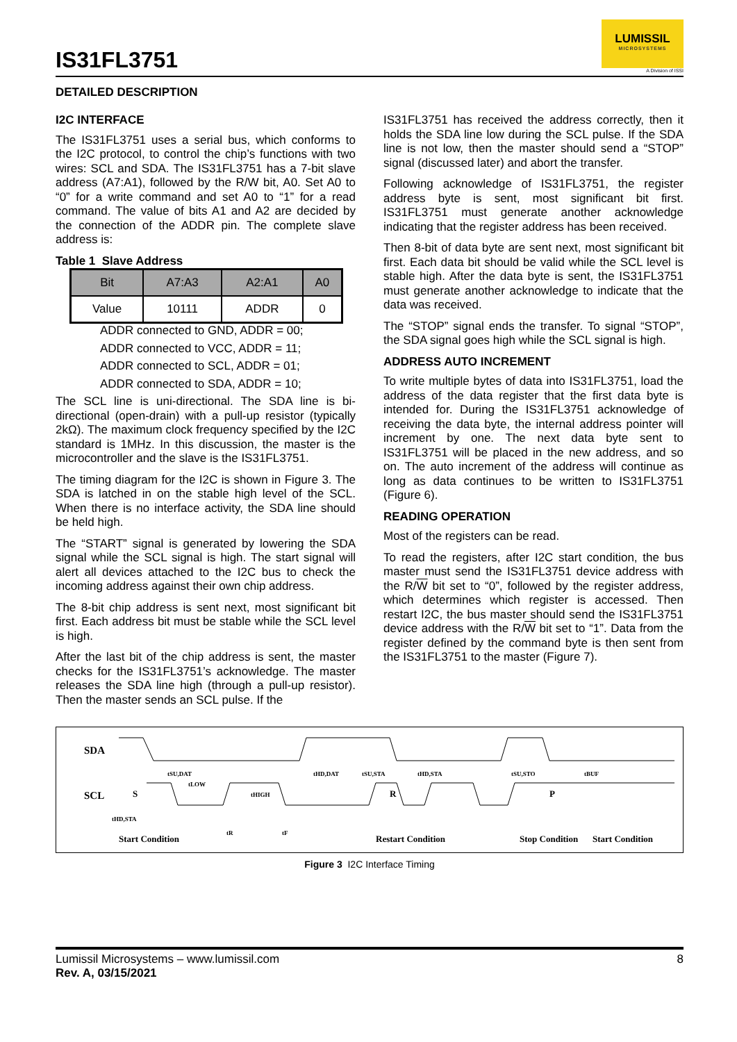IS31FL3751
LUMISSIL
MICROSYSTEMS
A Division of ISSI
DETAILED DESCRIPTION
I2C INTERFACE
The IS31FL3751 uses a serial bus, which conforms to the I2C protocol, to control the chip’s functions with two wires: SCL and SDA. The IS31FL3751 has a 7-bit slave address (A7:A1), followed by the R/W bit, A0. Set A0 to “0” for a write command and set A0 to “1” for a read command. The value of bits A1 and A2 are decided by the connection of the ADDR pin. The complete slave address is:
Table 1 Slave Address
| Bit | A7:A3 | A2:A1 | A0 |
| --- | --- | --- | --- |
| Value | 10111 | ADDR | 0 |
ADDR connected to GND, ADDR = 00;
ADDR connected to VCC, ADDR = 11;
ADDR connected to SCL, ADDR = 01;
ADDR connected to SDA, ADDR = 10;
The SCL line is uni-directional. The SDA line is bi-directional (open-drain) with a pull-up resistor (typically 2kΩ). The maximum clock frequency specified by the I2C standard is 1MHz. In this discussion, the master is the microcontroller and the slave is the IS31FL3751.
The timing diagram for the I2C is shown in Figure 3. The SDA is latched in on the stable high level of the SCL. When there is no interface activity, the SDA line should be held high.
The “START” signal is generated by lowering the SDA signal while the SCL signal is high. The start signal will alert all devices attached to the I2C bus to check the incoming address against their own chip address.
The 8-bit chip address is sent next, most significant bit first. Each address bit must be stable while the SCL level is high.
After the last bit of the chip address is sent, the master checks for the IS31FL3751’s acknowledge. The master releases the SDA line high (through a pull-up resistor). Then the master sends an SCL pulse. If the
IS31FL3751 has received the address correctly, then it holds the SDA line low during the SCL pulse. If the SDA line is not low, then the master should send a “STOP” signal (discussed later) and abort the transfer.
Following acknowledge of IS31FL3751, the register address byte is sent, most significant bit first. IS31FL3751 must generate another acknowledge indicating that the register address has been received.
Then 8-bit of data byte are sent next, most significant bit first. Each data bit should be valid while the SCL level is stable high. After the data byte is sent, the IS31FL3751 must generate another acknowledge to indicate that the data was received.
The “STOP” signal ends the transfer. To signal “STOP”, the SDA signal goes high while the SCL signal is high.
ADDRESS AUTO INCREMENT
To write multiple bytes of data into IS31FL3751, load the address of the data register that the first data byte is intended for. During the IS31FL3751 acknowledge of receiving the data byte, the internal address pointer will increment by one. The next data byte sent to IS31FL3751 will be placed in the new address, and so on. The auto increment of the address will continue as long as data continues to be written to IS31FL3751 (Figure 6).
READING OPERATION
Most of the registers can be read.
To read the registers, after I2C start condition, the bus master must send the IS31FL3751 device address with the R/W bit set to “0”, followed by the register address, which determines which register is accessed. Then restart I2C, the bus master should send the IS31FL3751 device address with the R/W bit set to “1”. Data from the register defined by the command byte is then sent from the IS31FL3751 to the master (Figure 7).
SDA
SCL
S
R
P
Start Condition
Restart Condition
Stop Condition
Start Condition
tSU,DAT
tLOW
tHIGH
tHD,DAT
tSU,STA
tHD,STA
tSU,STO
tBUF
tHD,STA
tR
tF
Figure 3 I2C Interface Timing
Lumissil Microsystems – www.lumissil.com
Rev. A, 03/15/2021
8